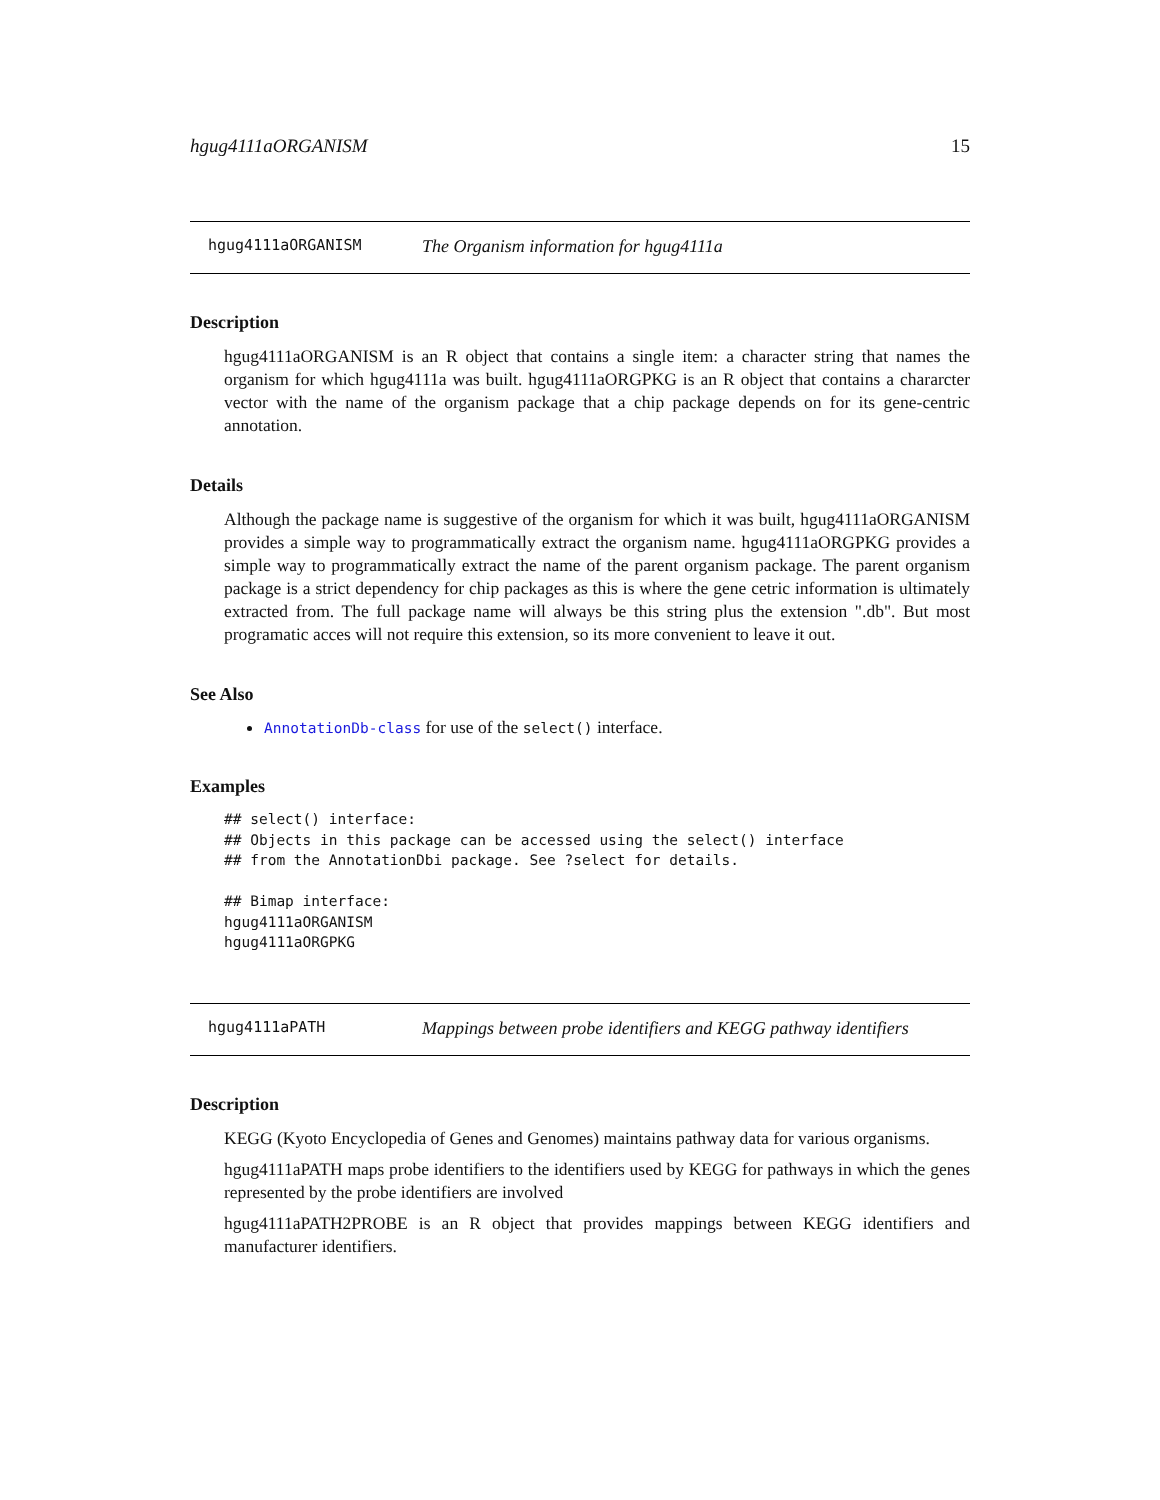hgug4111aORGANISM 15
hgug4111aORGANISM The Organism information for hgug4111a
Description
hgug4111aORGANISM is an R object that contains a single item: a character string that names the organism for which hgug4111a was built. hgug4111aORGPKG is an R object that contains a chararcter vector with the name of the organism package that a chip package depends on for its gene-centric annotation.
Details
Although the package name is suggestive of the organism for which it was built, hgug4111aORGANISM provides a simple way to programmatically extract the organism name. hgug4111aORGPKG provides a simple way to programmatically extract the name of the parent organism package. The parent organism package is a strict dependency for chip packages as this is where the gene cetric information is ultimately extracted from. The full package name will always be this string plus the extension ".db". But most programatic acces will not require this extension, so its more convenient to leave it out.
See Also
AnnotationDb-class for use of the select() interface.
Examples
## select() interface:
## Objects in this package can be accessed using the select() interface
## from the AnnotationDbi package. See ?select for details.

## Bimap interface:
hgug4111aORGANISM
hgug4111aORGPKG
hgug4111aPATH Mappings between probe identifiers and KEGG pathway identifiers
Description
KEGG (Kyoto Encyclopedia of Genes and Genomes) maintains pathway data for various organisms.
hgug4111aPATH maps probe identifiers to the identifiers used by KEGG for pathways in which the genes represented by the probe identifiers are involved
hgug4111aPATH2PROBE is an R object that provides mappings between KEGG identifiers and manufacturer identifiers.